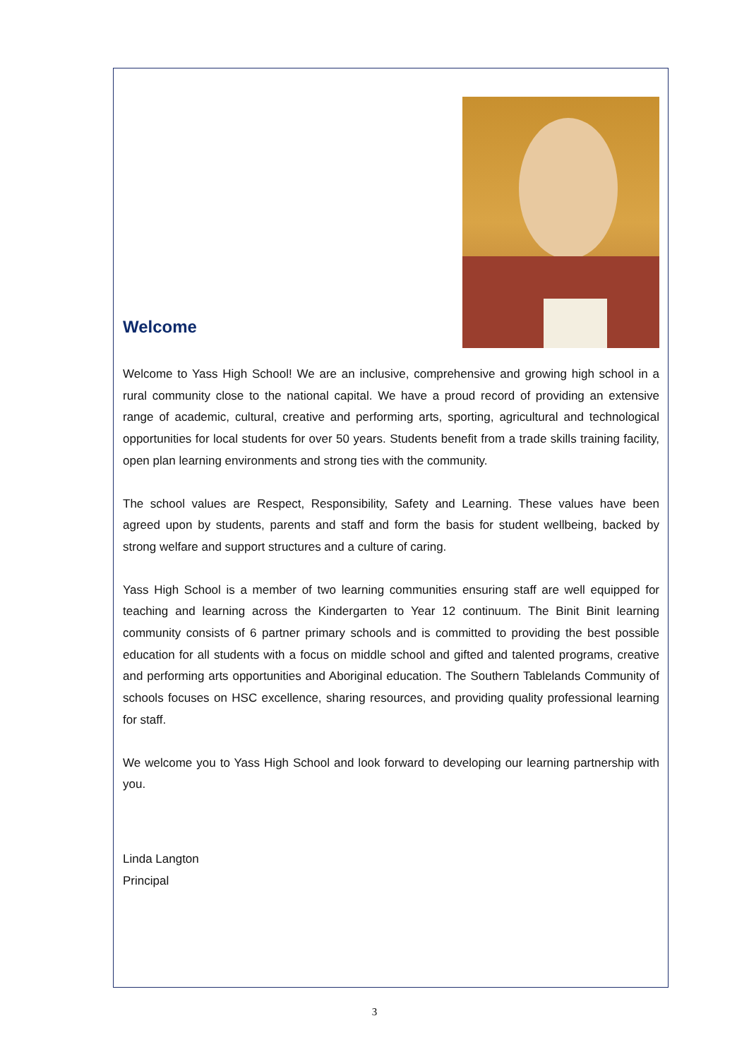Welcome
Welcome to Yass High School! We are an inclusive, comprehensive and growing high school in a rural community close to the national capital. We have a proud record of providing an extensive range of academic, cultural, creative and performing arts, sporting, agricultural and technological opportunities for local students for over 50 years. Students benefit from a trade skills training facility, open plan learning environments and strong ties with the community.
The school values are Respect, Responsibility, Safety and Learning. These values have been agreed upon by students, parents and staff and form the basis for student wellbeing, backed by strong welfare and support structures and a culture of caring.
Yass High School is a member of two learning communities ensuring staff are well equipped for teaching and learning across the Kindergarten to Year 12 continuum. The Binit Binit learning community consists of 6 partner primary schools and is committed to providing the best possible education for all students with a focus on middle school and gifted and talented programs, creative and performing arts opportunities and Aboriginal education. The Southern Tablelands Community of schools focuses on HSC excellence, sharing resources, and providing quality professional learning for staff.
We welcome you to Yass High School and look forward to developing our learning partnership with you.
Linda Langton
Principal
3